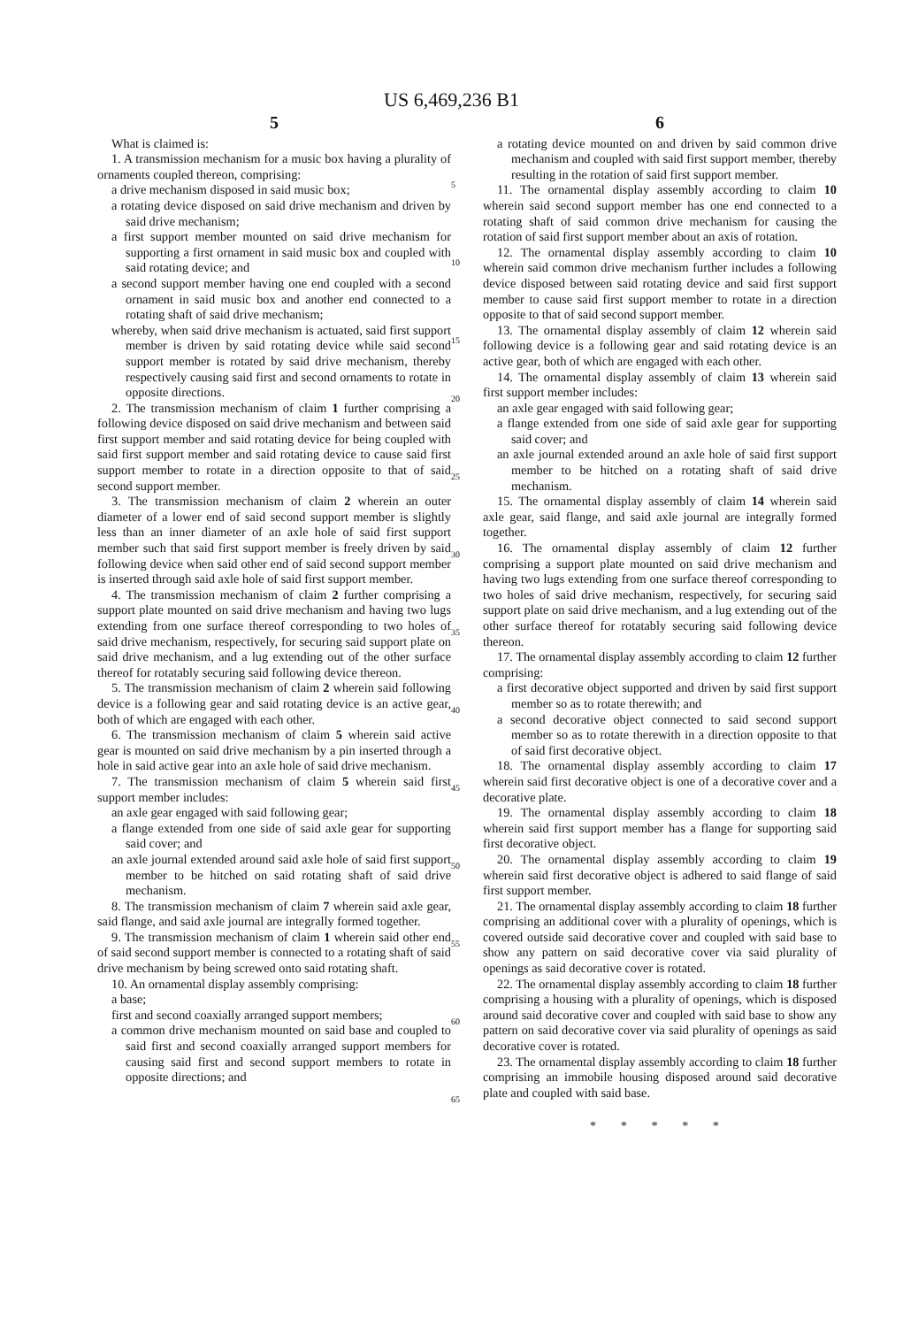US 6,469,236 B1
5
What is claimed is:
1. A transmission mechanism for a music box having a plurality of ornaments coupled thereon, comprising:
a drive mechanism disposed in said music box;
a rotating device disposed on said drive mechanism and driven by said drive mechanism;
a first support member mounted on said drive mechanism for supporting a first ornament in said music box and coupled with said rotating device; and
a second support member having one end coupled with a second ornament in said music box and another end connected to a rotating shaft of said drive mechanism;
whereby, when said drive mechanism is actuated, said first support member is driven by said rotating device while said second support member is rotated by said drive mechanism, thereby respectively causing said first and second ornaments to rotate in opposite directions.
2. The transmission mechanism of claim 1 further comprising a following device disposed on said drive mechanism and between said first support member and said rotating device for being coupled with said first support member and said rotating device to cause said first support member to rotate in a direction opposite to that of said second support member.
3. The transmission mechanism of claim 2 wherein an outer diameter of a lower end of said second support member is slightly less than an inner diameter of an axle hole of said first support member such that said first support member is freely driven by said following device when said other end of said second support member is inserted through said axle hole of said first support member.
4. The transmission mechanism of claim 2 further comprising a support plate mounted on said drive mechanism and having two lugs extending from one surface thereof corresponding to two holes of said drive mechanism, respectively, for securing said support plate on said drive mechanism, and a lug extending out of the other surface thereof for rotatably securing said following device thereon.
5. The transmission mechanism of claim 2 wherein said following device is a following gear and said rotating device is an active gear, both of which are engaged with each other.
6. The transmission mechanism of claim 5 wherein said active gear is mounted on said drive mechanism by a pin inserted through a hole in said active gear into an axle hole of said drive mechanism.
7. The transmission mechanism of claim 5 wherein said first support member includes:
an axle gear engaged with said following gear;
a flange extended from one side of said axle gear for supporting said cover; and
an axle journal extended around said axle hole of said first support member to be hitched on said rotating shaft of said drive mechanism.
8. The transmission mechanism of claim 7 wherein said axle gear, said flange, and said axle journal are integrally formed together.
9. The transmission mechanism of claim 1 wherein said other end of said second support member is connected to a rotating shaft of said drive mechanism by being screwed onto said rotating shaft.
10. An ornamental display assembly comprising:
a base;
first and second coaxially arranged support members;
a common drive mechanism mounted on said base and coupled to said first and second coaxially arranged support members for causing said first and second support members to rotate in opposite directions; and
5
10
15
20
25
30
35
40
45
50
55
60
65
6
a rotating device mounted on and driven by said common drive mechanism and coupled with said first support member, thereby resulting in the rotation of said first support member.
11. The ornamental display assembly according to claim 10 wherein said second support member has one end connected to a rotating shaft of said common drive mechanism for causing the rotation of said first support member about an axis of rotation.
12. The ornamental display assembly according to claim 10 wherein said common drive mechanism further includes a following device disposed between said rotating device and said first support member to cause said first support member to rotate in a direction opposite to that of said second support member.
13. The ornamental display assembly of claim 12 wherein said following device is a following gear and said rotating device is an active gear, both of which are engaged with each other.
14. The ornamental display assembly of claim 13 wherein said first support member includes:
an axle gear engaged with said following gear;
a flange extended from one side of said axle gear for supporting said cover; and
an axle journal extended around an axle hole of said first support member to be hitched on a rotating shaft of said drive mechanism.
15. The ornamental display assembly of claim 14 wherein said axle gear, said flange, and said axle journal are integrally formed together.
16. The ornamental display assembly of claim 12 further comprising a support plate mounted on said drive mechanism and having two lugs extending from one surface thereof corresponding to two holes of said drive mechanism, respectively, for securing said support plate on said drive mechanism, and a lug extending out of the other surface thereof for rotatably securing said following device thereon.
17. The ornamental display assembly according to claim 12 further comprising:
a first decorative object supported and driven by said first support member so as to rotate therewith; and
a second decorative object connected to said second support member so as to rotate therewith in a direction opposite to that of said first decorative object.
18. The ornamental display assembly according to claim 17 wherein said first decorative object is one of a decorative cover and a decorative plate.
19. The ornamental display assembly according to claim 18 wherein said first support member has a flange for supporting said first decorative object.
20. The ornamental display assembly according to claim 19 wherein said first decorative object is adhered to said flange of said first support member.
21. The ornamental display assembly according to claim 18 further comprising an additional cover with a plurality of openings, which is covered outside said decorative cover and coupled with said base to show any pattern on said decorative cover via said plurality of openings as said decorative cover is rotated.
22. The ornamental display assembly according to claim 18 further comprising a housing with a plurality of openings, which is disposed around said decorative cover and coupled with said base to show any pattern on said decorative cover via said plurality of openings as said decorative cover is rotated.
23. The ornamental display assembly according to claim 18 further comprising an immobile housing disposed around said decorative plate and coupled with said base.
* * * * *